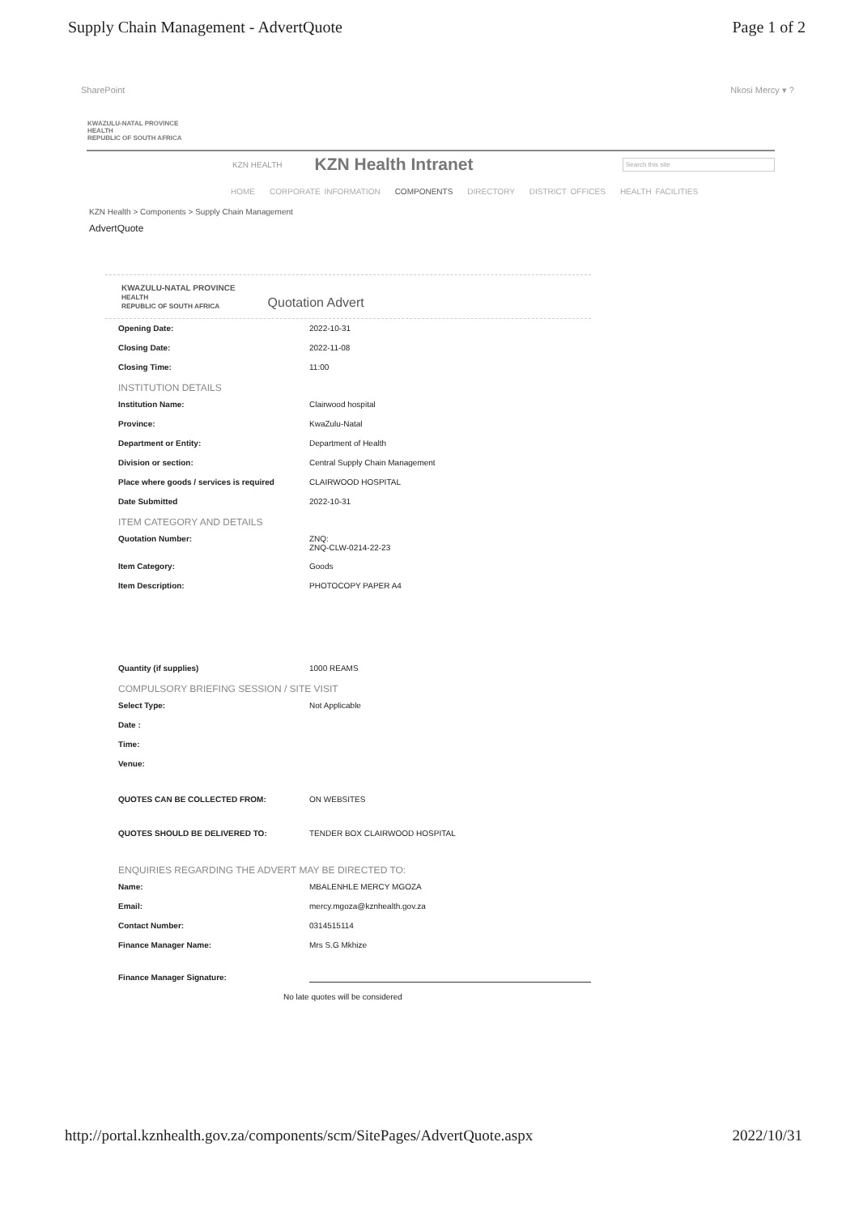Supply Chain Management - AdvertQuote Page 1 of 2
SharePoint Nkosi Mercy ▾ ?
KWAZULU-NATAL PROVINCE
HEALTH
REPUBLIC OF SOUTH AFRICA
KZN HEALTH KZN Health Intranet Search this site
HOME CORPORATE INFORMATION COMPONENTS DIRECTORY DISTRICT OFFICES HEALTH FACILITIES
KZN Health > Components > Supply Chain Management
AdvertQuote
KWAZULU-NATAL PROVINCE
HEALTH
REPUBLIC OF SOUTH AFRICA Quotation Advert
Opening Date: 2022-10-31
Closing Date: 2022-11-08
Closing Time: 11:00
INSTITUTION DETAILS
Institution Name: Clairwood hospital
Province: KwaZulu-Natal
Department or Entity: Department of Health
Division or section: Central Supply Chain Management
Place where goods / services is required CLAIRWOOD HOSPITAL
Date Submitted 2022-10-31
ITEM CATEGORY AND DETAILS
Quotation Number: ZNQ:
ZNQ-CLW-0214-22-23
Item Category: Goods
Item Description: PHOTOCOPY PAPER A4
Quantity (if supplies) 1000 REAMS
COMPULSORY BRIEFING SESSION / SITE VISIT
Select Type: Not Applicable
Date :
Time:
Venue:
QUOTES CAN BE COLLECTED FROM: ON WEBSITES
QUOTES SHOULD BE DELIVERED TO: TENDER BOX CLAIRWOOD HOSPITAL
ENQUIRIES REGARDING THE ADVERT MAY BE DIRECTED TO:
Name: MBALENHLE MERCY MGOZA
Email: mercy.mgoza@kznhealth.gov.za
Contact Number: 0314515114
Finance Manager Name: Mrs S.G Mkhize
Finance Manager Signature:
No late quotes will be considered
http://portal.kznhealth.gov.za/components/scm/SitePages/AdvertQuote.aspx 2022/10/31